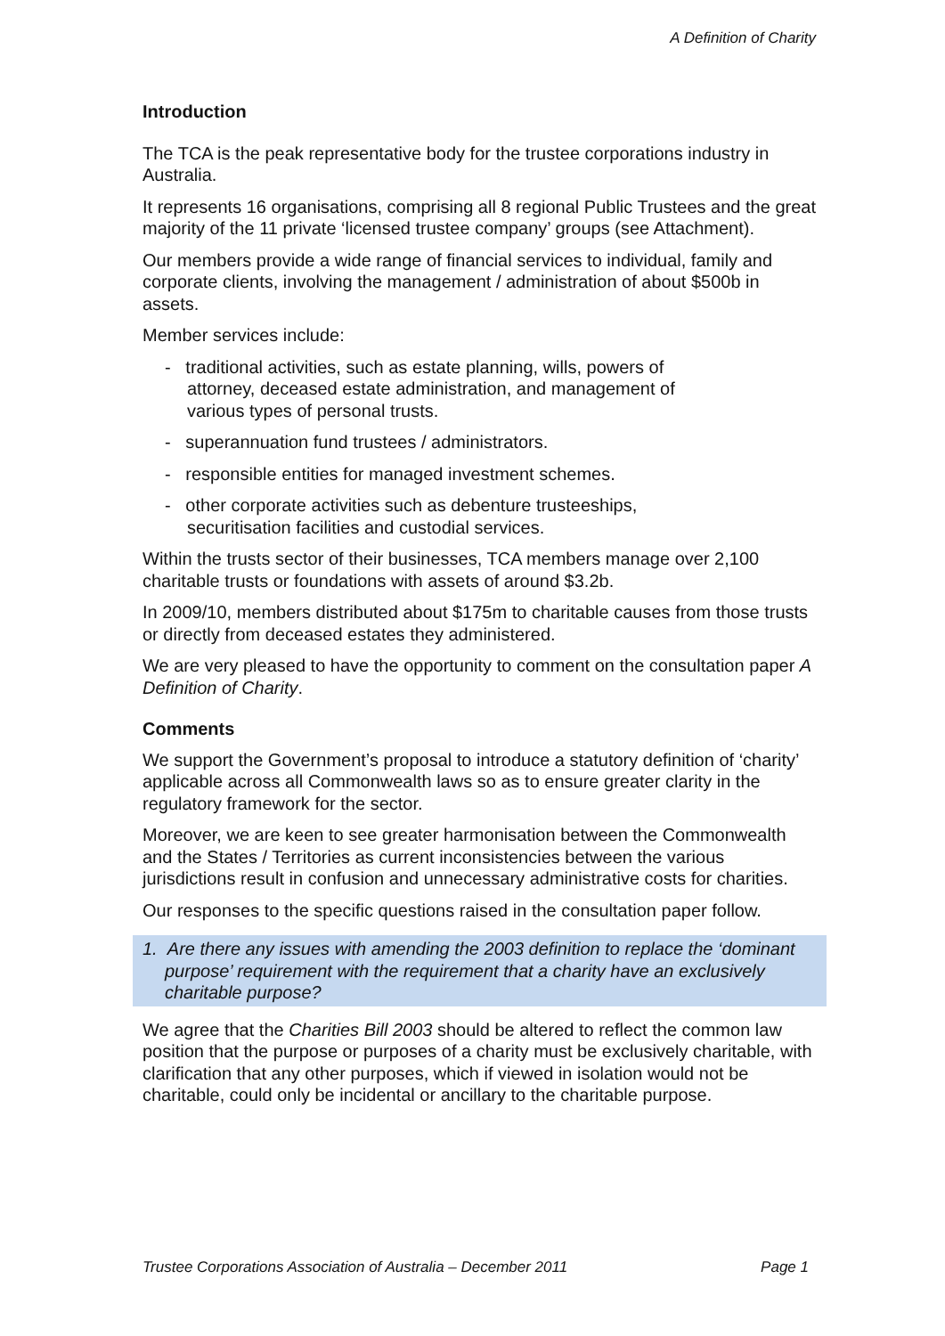A Definition of Charity
Introduction
The TCA is the peak representative body for the trustee corporations industry in Australia.
It represents 16 organisations, comprising all 8 regional Public Trustees and the great majority of the 11 private ‘licensed trustee company’ groups (see Attachment).
Our members provide a wide range of financial services to individual, family and corporate clients, involving the management / administration of about $500b in assets.
Member services include:
- traditional activities, such as estate planning, wills, powers of
attorney, deceased estate administration, and management of
various types of personal trusts.
- superannuation fund trustees / administrators.
- responsible entities for managed investment schemes.
- other corporate activities such as debenture trusteeships,
securitisation facilities and custodial services.
Within the trusts sector of their businesses, TCA members manage over 2,100 charitable trusts or foundations with assets of around $3.2b.
In 2009/10, members distributed about $175m to charitable causes from those trusts or directly from deceased estates they administered.
We are very pleased to have the opportunity to comment on the consultation paper A Definition of Charity.
Comments
We support the Government’s proposal to introduce a statutory definition of ‘charity’ applicable across all Commonwealth laws so as to ensure greater clarity in the regulatory framework for the sector.
Moreover, we are keen to see greater harmonisation between the Commonwealth and the States / Territories as current inconsistencies between the various jurisdictions result in confusion and unnecessary administrative costs for charities.
Our responses to the specific questions raised in the consultation paper follow.
1. Are there any issues with amending the 2003 definition to replace the ‘dominant purpose’ requirement with the requirement that a charity have an exclusively charitable purpose?
We agree that the Charities Bill 2003 should be altered to reflect the common law position that the purpose or purposes of a charity must be exclusively charitable, with clarification that any other purposes, which if viewed in isolation would not be charitable, could only be incidental or ancillary to the charitable purpose.
Trustee Corporations Association of Australia – December 2011 Page 1